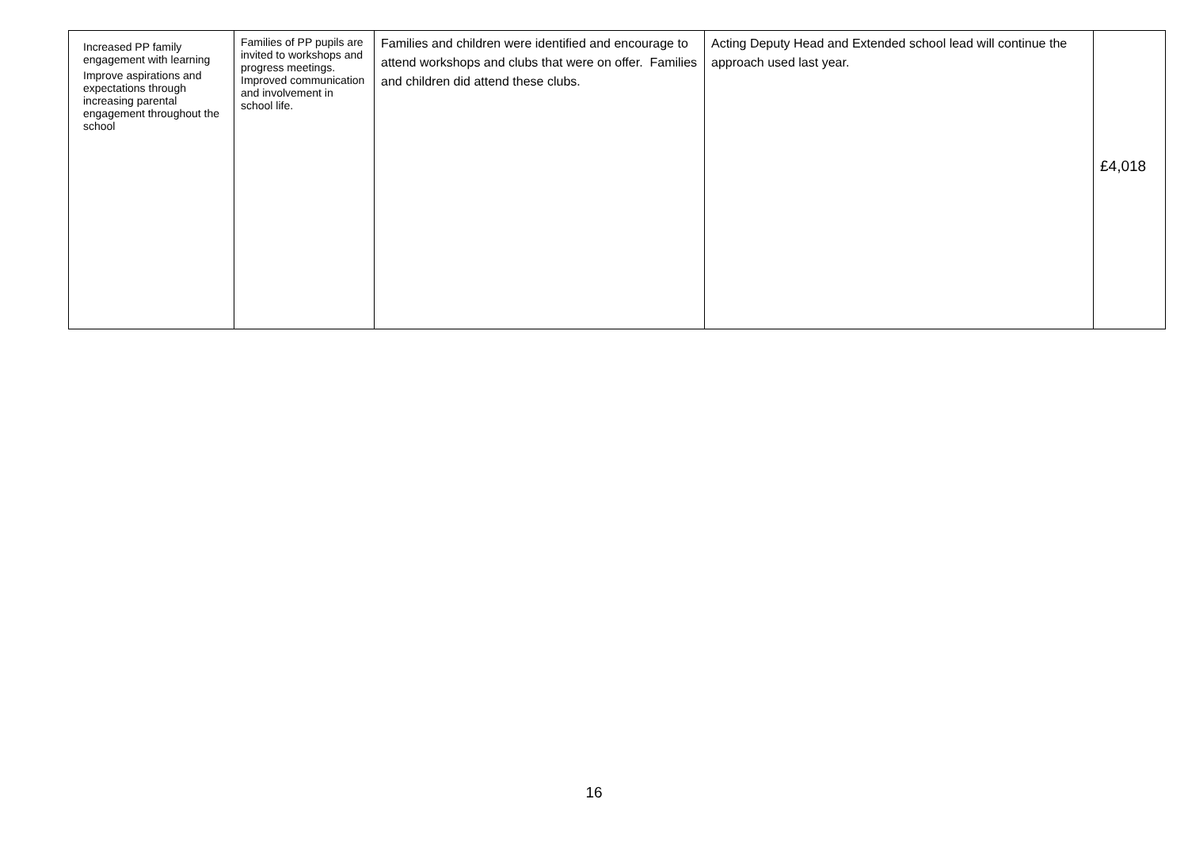| Increased PP family engagement with learning Improve aspirations and expectations through increasing parental engagement throughout the school | Families of PP pupils are invited to workshops and progress meetings. Improved communication and involvement in school life. | Families and children were identified and encourage to attend workshops and clubs that were on offer. Families and children did attend these clubs. | Acting Deputy Head and Extended school lead will continue the approach used last year. | £4,018 |
16